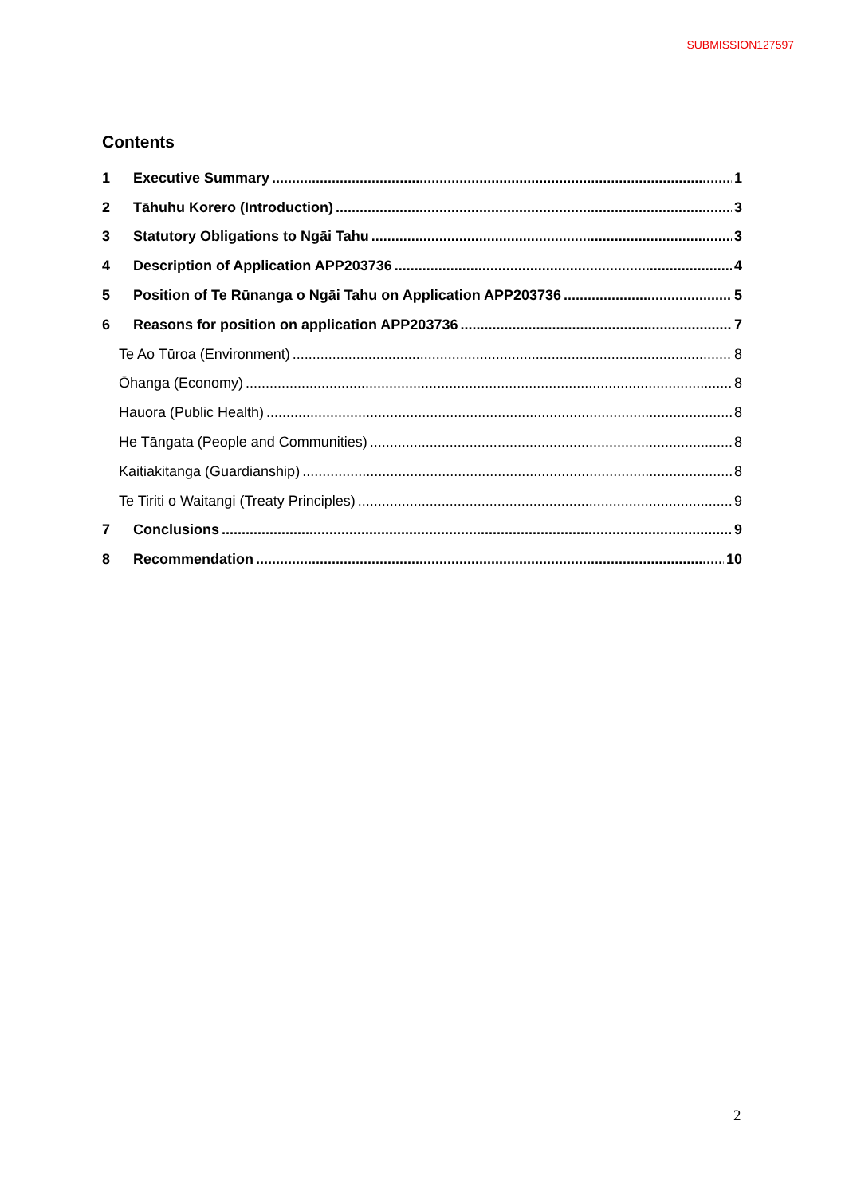SUBMISSION127597
Contents
1 Executive Summary 1
2 Tāhuhu Korero (Introduction) 3
3 Statutory Obligations to Ngāi Tahu 3
4 Description of Application APP203736 4
5 Position of Te Rūnanga o Ngāi Tahu on Application APP203736 5
6 Reasons for position on application APP203736 7
Te Ao Tūroa (Environment) 8
Ōhanga (Economy) 8
Hauora (Public Health) 8
He Tāngata (People and Communities) 8
Kaitiakitanga (Guardianship) 8
Te Tiriti o Waitangi (Treaty Principles) 9
7 Conclusions 9
8 Recommendation 10
2